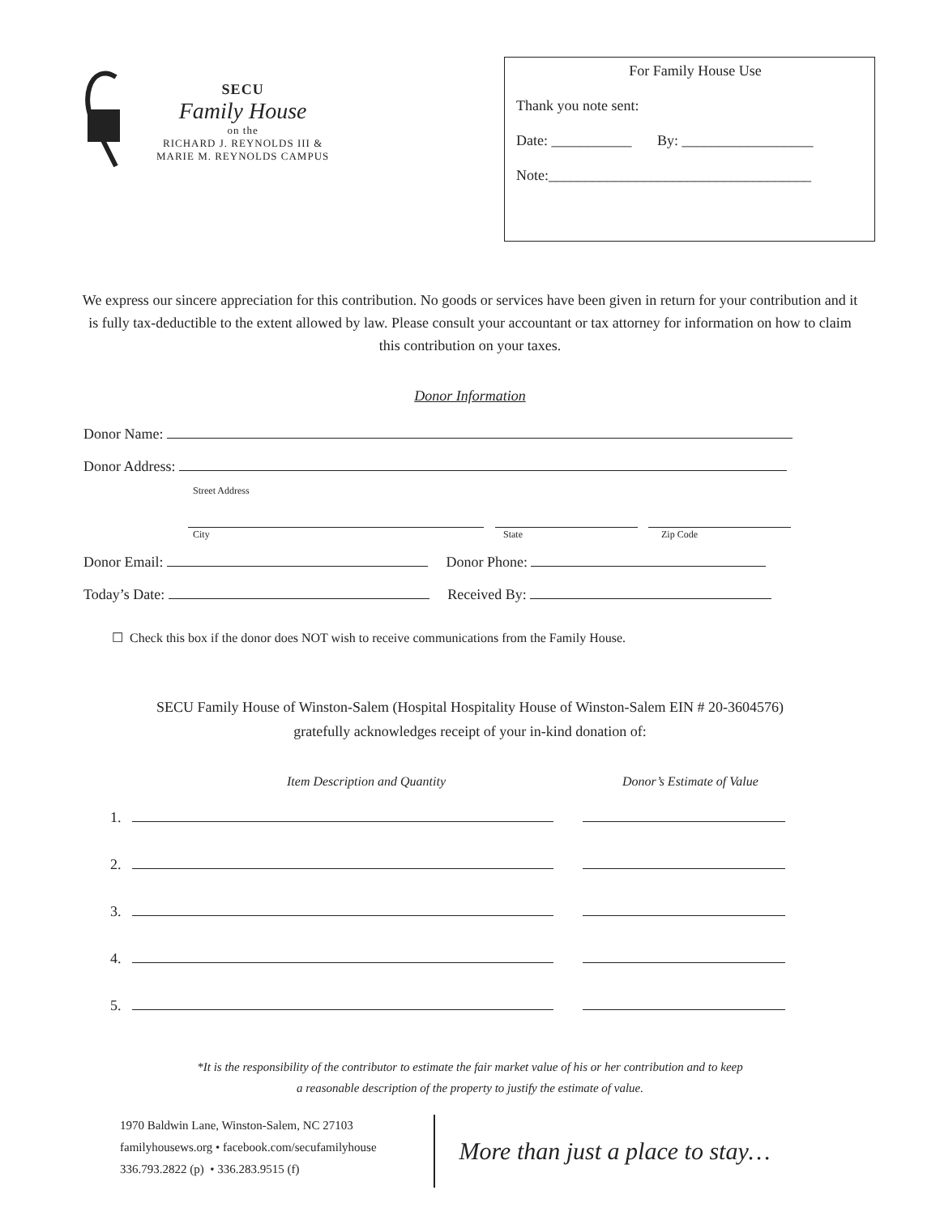SECU
Family House
on the
RICHARD J. REYNOLDS III &
MARIE M. REYNOLDS CAMPUS
For Family House Use
Thank you note sent:
Date: ___________ By: __________________
Note:____________________________________
We express our sincere appreciation for this contribution. No goods or services have been given in return for your contribution and it is fully tax-deductible to the extent allowed by law. Please consult your accountant or tax attorney for information on how to claim this contribution on your taxes.
Donor Information
Donor Name:
Donor Address:
Street Address
City State Zip Code
Donor Email: Donor Phone:
Today’s Date: Received By:
☐ Check this box if the donor does NOT wish to receive communications from the Family House.
SECU Family House of Winston-Salem (Hospital Hospitality House of Winston-Salem EIN # 20-3604576)
gratefully acknowledges receipt of your in-kind donation of:
Item Description and Quantity Donor’s Estimate of Value
1.
2.
3.
4.
5.
*It is the responsibility of the contributor to estimate the fair market value of his or her contribution and to keep
a reasonable description of the property to justify the estimate of value.
1970 Baldwin Lane, Winston-Salem, NC 27103
familyhousews.org • facebook.com/secufamilyhouse
336.793.2822 (p) • 336.283.9515 (f)
More than just a place to stay…